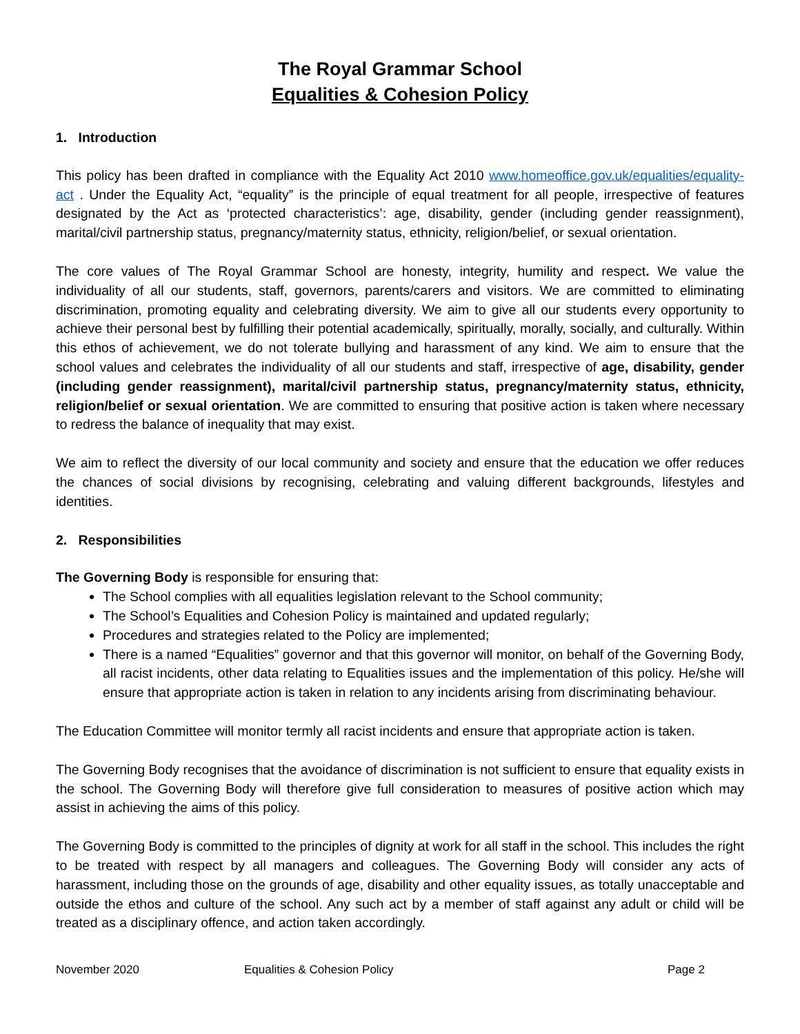The Royal Grammar School
Equalities & Cohesion Policy
1. Introduction
This policy has been drafted in compliance with the Equality Act 2010 www.homeoffice.gov.uk/equalities/equality-act . Under the Equality Act, “equality” is the principle of equal treatment for all people, irrespective of features designated by the Act as ‘protected characteristics’: age, disability, gender (including gender reassignment), marital/civil partnership status, pregnancy/maternity status, ethnicity, religion/belief, or sexual orientation.
The core values of The Royal Grammar School are honesty, integrity, humility and respect. We value the individuality of all our students, staff, governors, parents/carers and visitors. We are committed to eliminating discrimination, promoting equality and celebrating diversity. We aim to give all our students every opportunity to achieve their personal best by fulfilling their potential academically, spiritually, morally, socially, and culturally. Within this ethos of achievement, we do not tolerate bullying and harassment of any kind. We aim to ensure that the school values and celebrates the individuality of all our students and staff, irrespective of age, disability, gender (including gender reassignment), marital/civil partnership status, pregnancy/maternity status, ethnicity, religion/belief or sexual orientation. We are committed to ensuring that positive action is taken where necessary to redress the balance of inequality that may exist.
We aim to reflect the diversity of our local community and society and ensure that the education we offer reduces the chances of social divisions by recognising, celebrating and valuing different backgrounds, lifestyles and identities.
2. Responsibilities
The Governing Body is responsible for ensuring that:
The School complies with all equalities legislation relevant to the School community;
The School’s Equalities and Cohesion Policy is maintained and updated regularly;
Procedures and strategies related to the Policy are implemented;
There is a named “Equalities” governor and that this governor will monitor, on behalf of the Governing Body, all racist incidents, other data relating to Equalities issues and the implementation of this policy. He/she will ensure that appropriate action is taken in relation to any incidents arising from discriminating behaviour.
The Education Committee will monitor termly all racist incidents and ensure that appropriate action is taken.
The Governing Body recognises that the avoidance of discrimination is not sufficient to ensure that equality exists in the school. The Governing Body will therefore give full consideration to measures of positive action which may assist in achieving the aims of this policy.
The Governing Body is committed to the principles of dignity at work for all staff in the school. This includes the right to be treated with respect by all managers and colleagues. The Governing Body will consider any acts of harassment, including those on the grounds of age, disability and other equality issues, as totally unacceptable and outside the ethos and culture of the school. Any such act by a member of staff against any adult or child will be treated as a disciplinary offence, and action taken accordingly.
November 2020 Equalities & Cohesion Policy Page 2